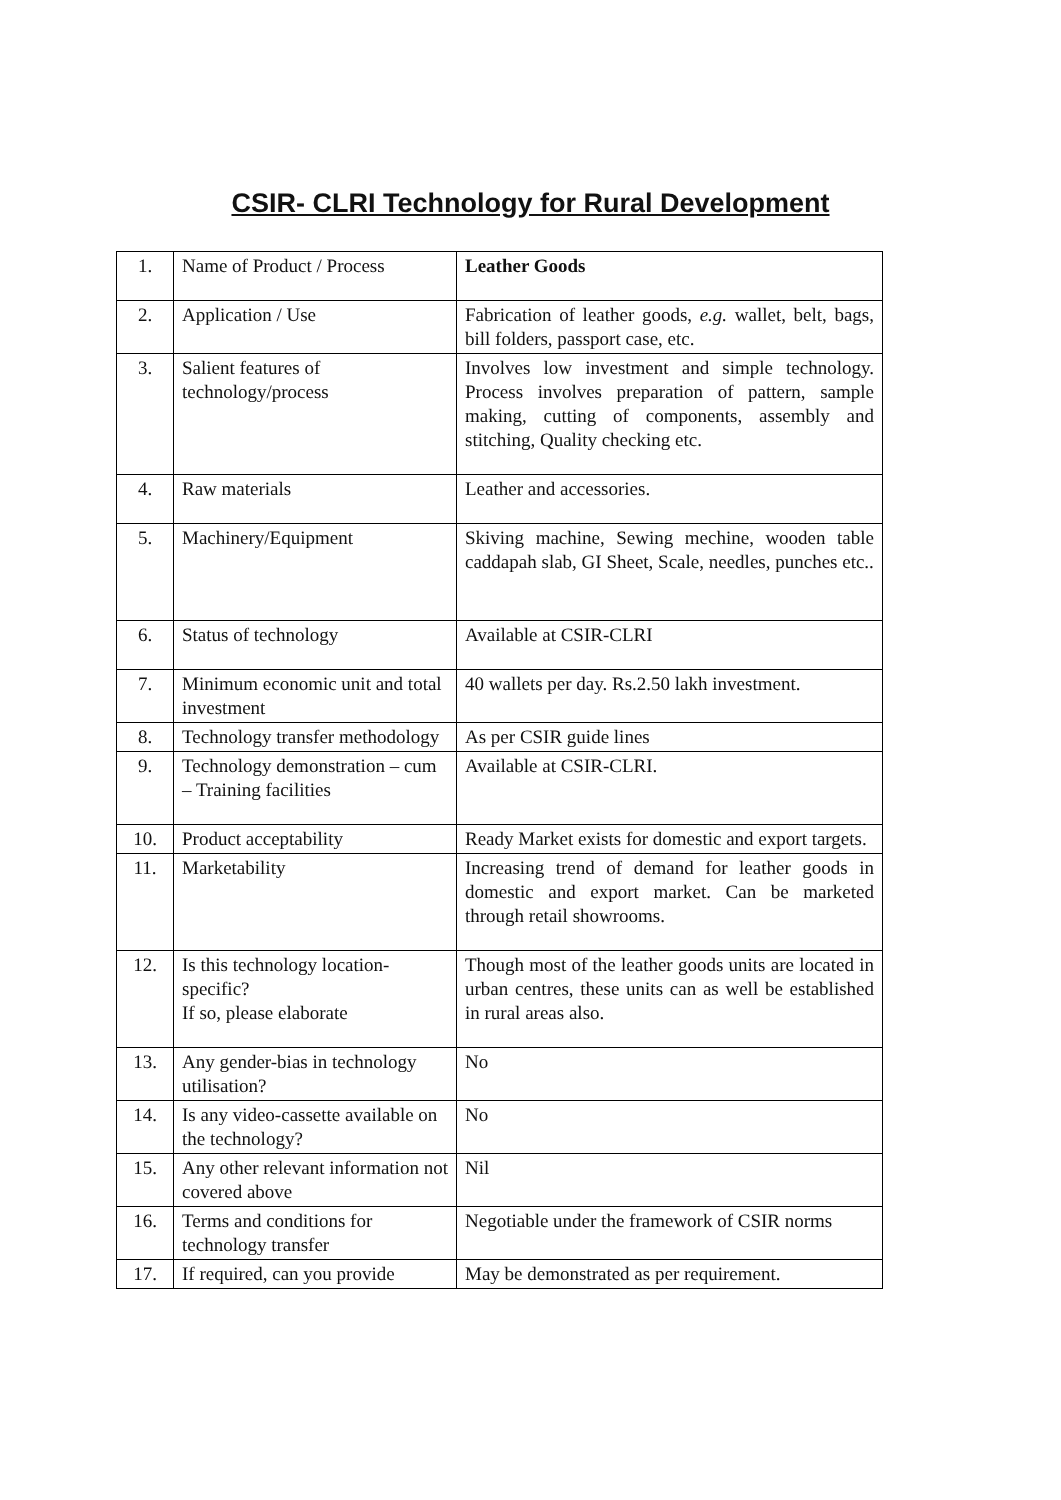CSIR- CLRI Technology for Rural Development
| 1. | Name of Product / Process | Leather Goods |
| 2. | Application / Use | Fabrication of leather goods, e.g. wallet, belt, bags, bill folders, passport case, etc. |
| 3. | Salient features of technology/process | Involves low investment and simple technology. Process involves preparation of pattern, sample making, cutting of components, assembly and stitching, Quality checking etc. |
| 4. | Raw materials | Leather and accessories. |
| 5. | Machinery/Equipment | Skiving machine, Sewing mechine, wooden table caddapah slab, GI Sheet, Scale, needles, punches etc.. |
| 6. | Status of technology | Available at CSIR-CLRI |
| 7. | Minimum economic unit and total investment | 40 wallets per day. Rs.2.50 lakh investment. |
| 8. | Technology transfer methodology | As per CSIR guide lines |
| 9. | Technology demonstration – cum – Training facilities | Available at CSIR-CLRI. |
| 10. | Product acceptability | Ready Market exists for domestic and export targets. |
| 11. | Marketability | Increasing trend of demand for leather goods in domestic and export market. Can be marketed through retail showrooms. |
| 12. | Is this technology location-specific? If so, please elaborate | Though most of the leather goods units are located in urban centres, these units can as well be established in rural areas also. |
| 13. | Any gender-bias in technology utilisation? | No |
| 14. | Is any video-cassette available on the technology? | No |
| 15. | Any other relevant information not covered above | Nil |
| 16. | Terms and conditions for technology transfer | Negotiable under the framework of CSIR norms |
| 17. | If required, can you provide | May be demonstrated as per requirement. |